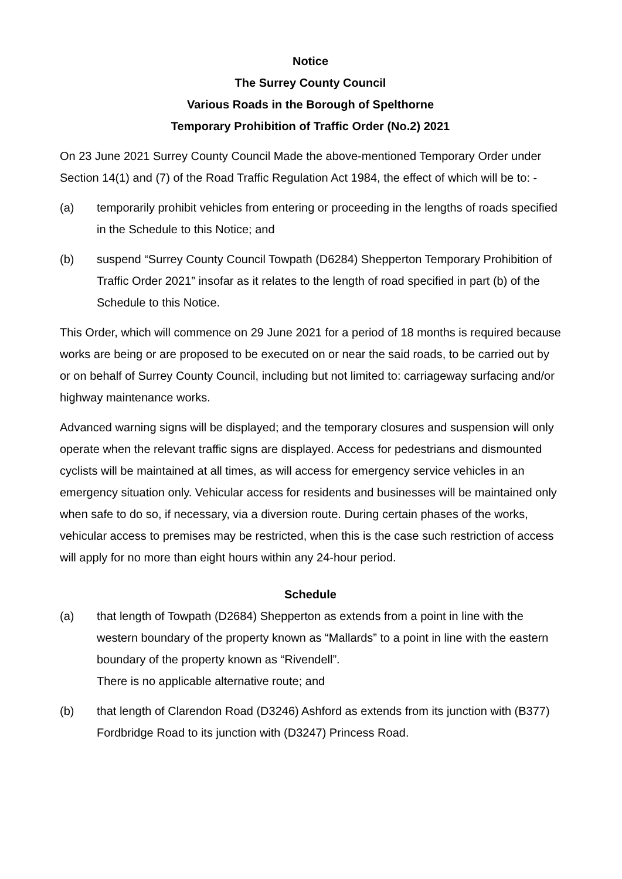Notice
The Surrey County Council
Various Roads in the Borough of Spelthorne
Temporary Prohibition of Traffic Order (No.2) 2021
On 23 June 2021 Surrey County Council Made the above-mentioned Temporary Order under Section 14(1) and (7) of the Road Traffic Regulation Act 1984, the effect of which will be to: -
(a) temporarily prohibit vehicles from entering or proceeding in the lengths of roads specified in the Schedule to this Notice; and
(b) suspend “Surrey County Council Towpath (D6284) Shepperton Temporary Prohibition of Traffic Order 2021” insofar as it relates to the length of road specified in part (b) of the Schedule to this Notice.
This Order, which will commence on 29 June 2021 for a period of 18 months is required because works are being or are proposed to be executed on or near the said roads, to be carried out by or on behalf of Surrey County Council, including but not limited to: carriageway surfacing and/or highway maintenance works.
Advanced warning signs will be displayed; and the temporary closures and suspension will only operate when the relevant traffic signs are displayed. Access for pedestrians and dismounted cyclists will be maintained at all times, as will access for emergency service vehicles in an emergency situation only. Vehicular access for residents and businesses will be maintained only when safe to do so, if necessary, via a diversion route. During certain phases of the works, vehicular access to premises may be restricted, when this is the case such restriction of access will apply for no more than eight hours within any 24-hour period.
Schedule
(a) that length of Towpath (D2684) Shepperton as extends from a point in line with the western boundary of the property known as “Mallards” to a point in line with the eastern boundary of the property known as “Rivendell”.
There is no applicable alternative route; and
(b) that length of Clarendon Road (D3246) Ashford as extends from its junction with (B377) Fordbridge Road to its junction with (D3247) Princess Road.